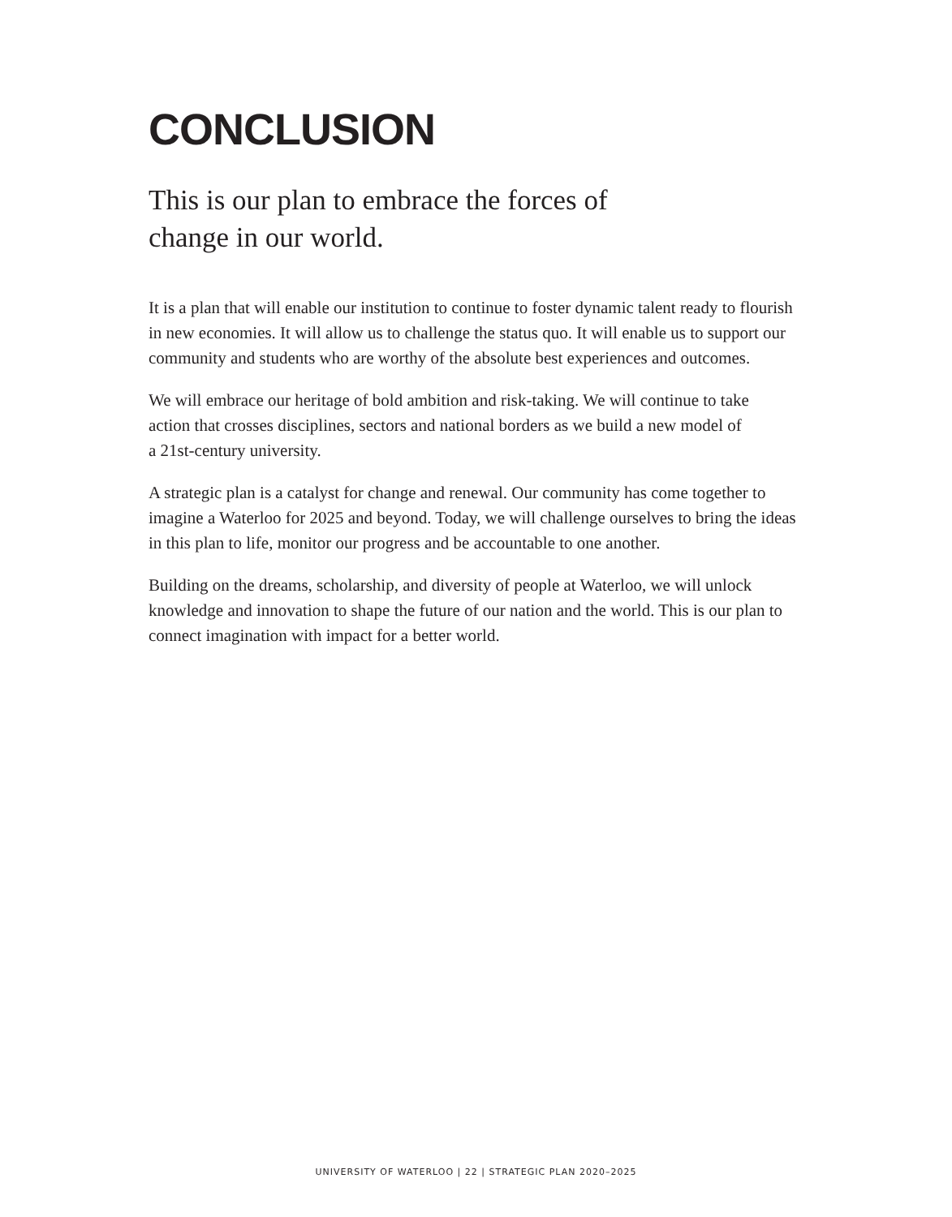CONCLUSION
This is our plan to embrace the forces of change in our world.
It is a plan that will enable our institution to continue to foster dynamic talent ready to flourish in new economies. It will allow us to challenge the status quo. It will enable us to support our community and students who are worthy of the absolute best experiences and outcomes.
We will embrace our heritage of bold ambition and risk-taking. We will continue to take action that crosses disciplines, sectors and national borders as we build a new model of a 21st-century university.
A strategic plan is a catalyst for change and renewal. Our community has come together to imagine a Waterloo for 2025 and beyond. Today, we will challenge ourselves to bring the ideas in this plan to life, monitor our progress and be accountable to one another.
Building on the dreams, scholarship, and diversity of people at Waterloo, we will unlock knowledge and innovation to shape the future of our nation and the world. This is our plan to connect imagination with impact for a better world.
UNIVERSITY OF WATERLOO | 22 | STRATEGIC PLAN 2020–2025